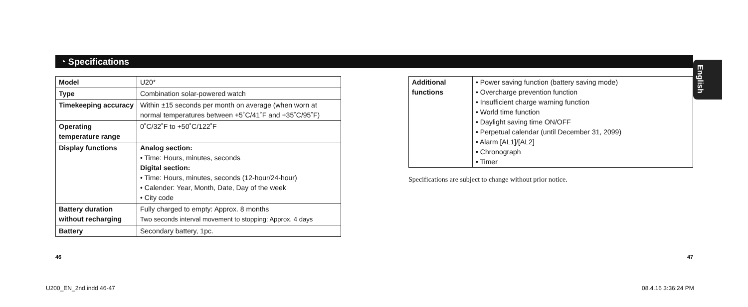◔ Specifications
English
| Model | U20* |
| Type | Combination solar-powered watch |
| Timekeeping accuracy | Within ±15 seconds per month on average (when worn at normal temperatures between +5˚C/41˚F and +35˚C/95˚F) |
| Operating temperature range | 0˚C/32˚F to +50˚C/122˚F |
| Display functions | Analog section: • Time: Hours, minutes, seconds Digital section: • Time: Hours, minutes, seconds (12-hour/24-hour) • Calender: Year, Month, Date, Day of the week • City code |
| Battery duration without recharging | Fully charged to empty: Approx. 8 months Two seconds interval movement to stopping: Approx. 4 days |
| Battery | Secondary battery, 1pc. |
| Additional functions | • Power saving function (battery saving mode) • Overcharge prevention function • Insufficient charge warning function • World time function • Daylight saving time ON/OFF • Perpetual calendar (until December 31, 2099) • Alarm [AL1]/[AL2] • Chronograph • Timer |
Specifications are subject to change without prior notice.
46 47
U200_EN_2nd.indd 46-47 08.4.16 3:36:24 PM